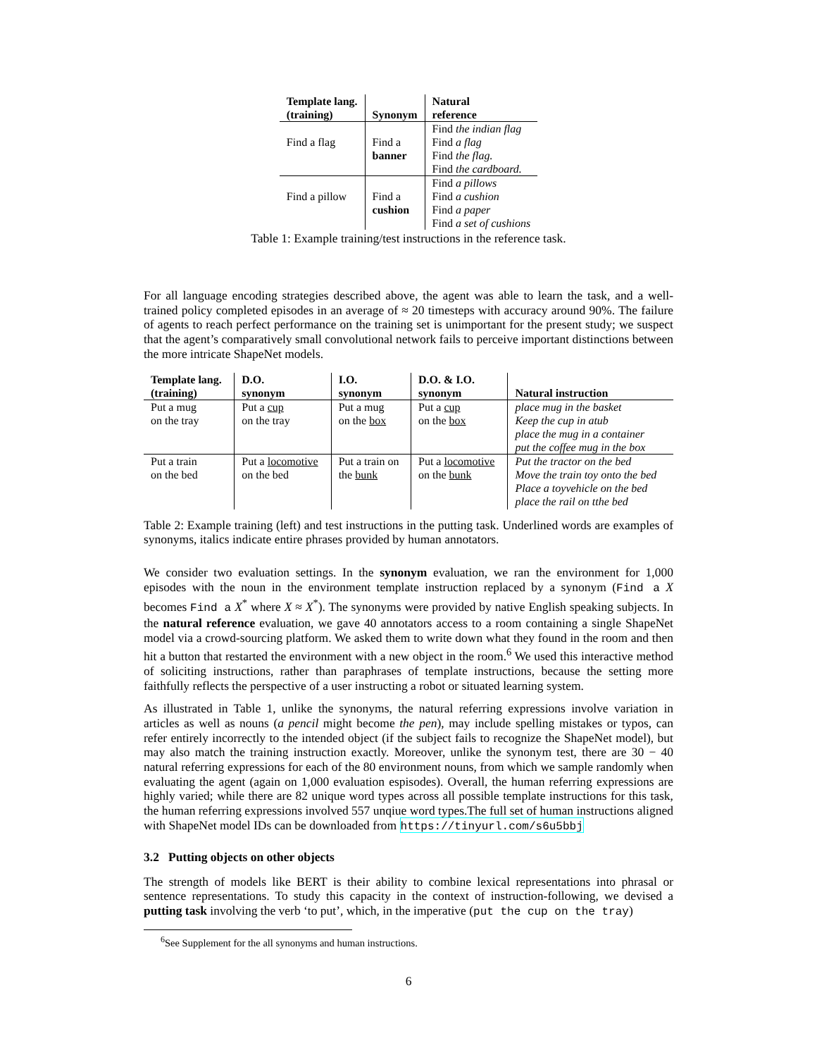| Template lang. (training) | Synonym | Natural reference |
| --- | --- | --- |
| Find a flag | Find a banner | Find the indian flag Find a flag Find the flag. Find the cardboard. |
| Find a pillow | Find a cushion | Find a pillows Find a cushion Find a paper Find a set of cushions |
Table 1: Example training/test instructions in the reference task.
For all language encoding strategies described above, the agent was able to learn the task, and a well-trained policy completed episodes in an average of ≈ 20 timesteps with accuracy around 90%. The failure of agents to reach perfect performance on the training set is unimportant for the present study; we suspect that the agent’s comparatively small convolutional network fails to perceive important distinctions between the more intricate ShapeNet models.
| Template lang. (training) | D.O. synonym | I.O. synonym | D.O. & I.O. synonym | Natural instruction |
| --- | --- | --- | --- | --- |
| Put a mug on the tray | Put a cup on the tray | Put a mug on the box | Put a cup on the box | place mug in the basket Keep the cup in atub place the mug in a container put the coffee mug in the box |
| Put a train on the bed | Put a locomotive on the bed | Put a train on the bunk | Put a locomotive on the bunk | Put the tractor on the bed Move the train toy onto the bed Place a toyvehicle on the bed place the rail on tthe bed |
Table 2: Example training (left) and test instructions in the putting task. Underlined words are examples of synonyms, italics indicate entire phrases provided by human annotators.
We consider two evaluation settings. In the synonym evaluation, we ran the environment for 1,000 episodes with the noun in the environment template instruction replaced by a synonym (Find a X becomes Find a X<sup>*</sup> where X ≈ X<sup>*</sup>). The synonyms were provided by native English speaking subjects. In the natural reference evaluation, we gave 40 annotators access to a room containing a single ShapeNet model via a crowd-sourcing platform. We asked them to write down what they found in the room and then hit a button that restarted the environment with a new object in the room.<sup>6</sup> We used this interactive method of soliciting instructions, rather than paraphrases of template instructions, because the setting more faithfully reflects the perspective of a user instructing a robot or situated learning system.
As illustrated in Table 1, unlike the synonyms, the natural referring expressions involve variation in articles as well as nouns (a pencil might become the pen), may include spelling mistakes or typos, can refer entirely incorrectly to the intended object (if the subject fails to recognize the ShapeNet model), but may also match the training instruction exactly. Moreover, unlike the synonym test, there are 30 − 40 natural referring expressions for each of the 80 environment nouns, from which we sample randomly when evaluating the agent (again on 1,000 evaluation espisodes). Overall, the human referring expressions are highly varied; while there are 82 unique word types across all possible template instructions for this task, the human referring expressions involved 557 unqiue word types.The full set of human instructions aligned with ShapeNet model IDs can be downloaded from https://tinyurl.com/s6u5bbj
3.2 Putting objects on other objects
The strength of models like BERT is their ability to combine lexical representations into phrasal or sentence representations. To study this capacity in the context of instruction-following, we devised a putting task involving the verb ‘to put’, which, in the imperative (put the cup on the tray)
<sup>6</sup> See Supplement for the all synonyms and human instructions.
6